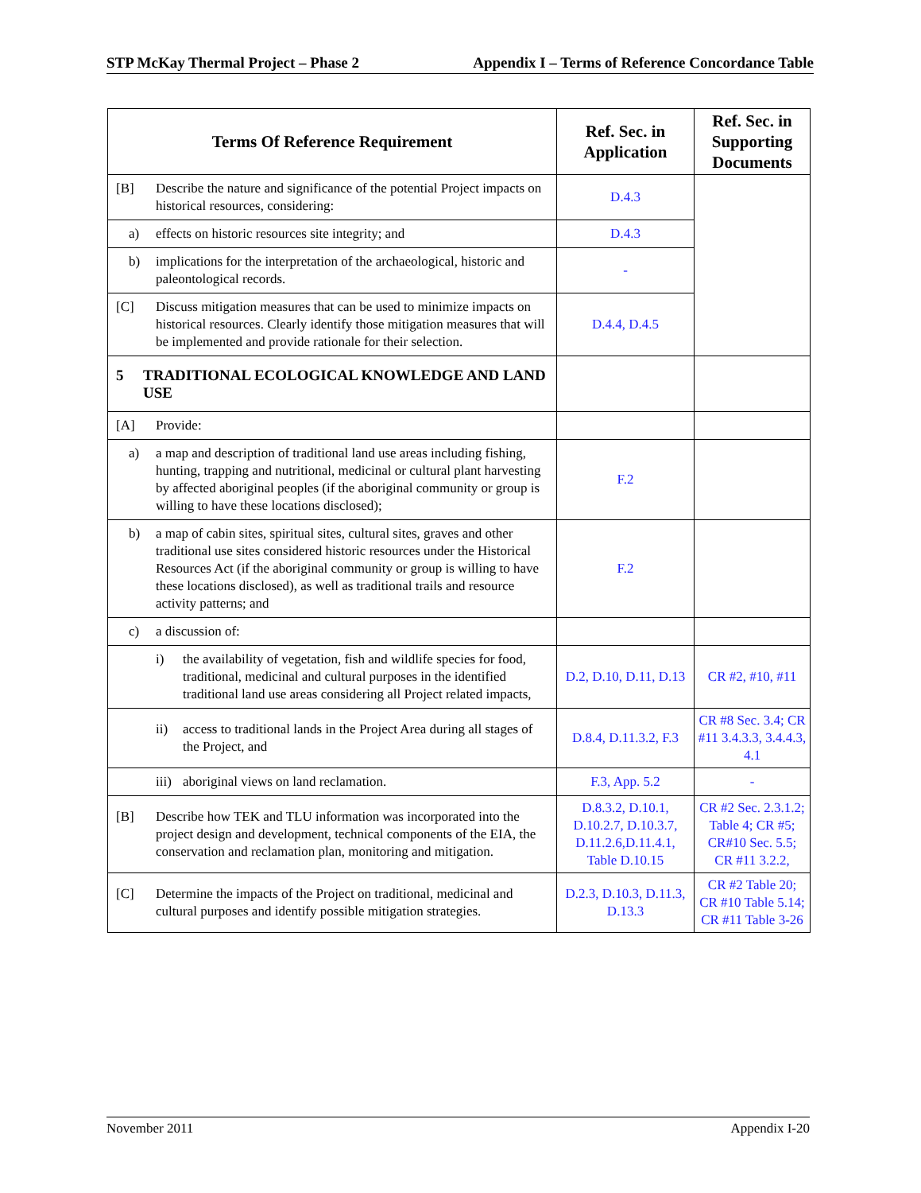STP McKay Thermal Project – Phase 2 Appendix I – Terms of Reference Concordance Table
| Terms Of Reference Requirement | Ref. Sec. in Application | Ref. Sec. in Supporting Documents |
| --- | --- | --- |
| [B] Describe the nature and significance of the potential Project impacts on historical resources, considering: | D.4.3 | |
| a) effects on historic resources site integrity; and | D.4.3 | |
| b) implications for the interpretation of the archaeological, historic and paleontological records. | - | |
| [C] Discuss mitigation measures that can be used to minimize impacts on historical resources. Clearly identify those mitigation measures that will be implemented and provide rationale for their selection. | D.4.4, D.4.5 | |
| 5 TRADITIONAL ECOLOGICAL KNOWLEDGE AND LAND USE | | |
| [A] Provide: | | |
| a) a map and description of traditional land use areas including fishing, hunting, trapping and nutritional, medicinal or cultural plant harvesting by affected aboriginal peoples (if the aboriginal community or group is willing to have these locations disclosed); | F.2 | |
| b) a map of cabin sites, spiritual sites, cultural sites, graves and other traditional use sites considered historic resources under the Historical Resources Act (if the aboriginal community or group is willing to have these locations disclosed), as well as traditional trails and resource activity patterns; and | F.2 | |
| c) a discussion of: | | |
| i) the availability of vegetation, fish and wildlife species for food, traditional, medicinal and cultural purposes in the identified traditional land use areas considering all Project related impacts, | D.2, D.10, D.11, D.13 | CR #2, #10, #11 |
| ii) access to traditional lands in the Project Area during all stages of the Project, and | D.8.4, D.11.3.2, F.3 | CR #8 Sec. 3.4; CR #11 3.4.3.3, 3.4.4.3, 4.1 |
| iii) aboriginal views on land reclamation. | F.3, App. 5.2 | - |
| [B] Describe how TEK and TLU information was incorporated into the project design and development, technical components of the EIA, the conservation and reclamation plan, monitoring and mitigation. | D.8.3.2, D.10.1, D.10.2.7, D.10.3.7, D.11.2.6,D.11.4.1, Table D.10.15 | CR #2 Sec. 2.3.1.2; Table 4; CR #5; CR#10 Sec. 5.5; CR #11 3.2.2, |
| [C] Determine the impacts of the Project on traditional, medicinal and cultural purposes and identify possible mitigation strategies. | D.2.3, D.10.3, D.11.3, D.13.3 | CR #2 Table 20; CR #10 Table 5.14; CR #11 Table 3-26 |
November 2011 Appendix I-20